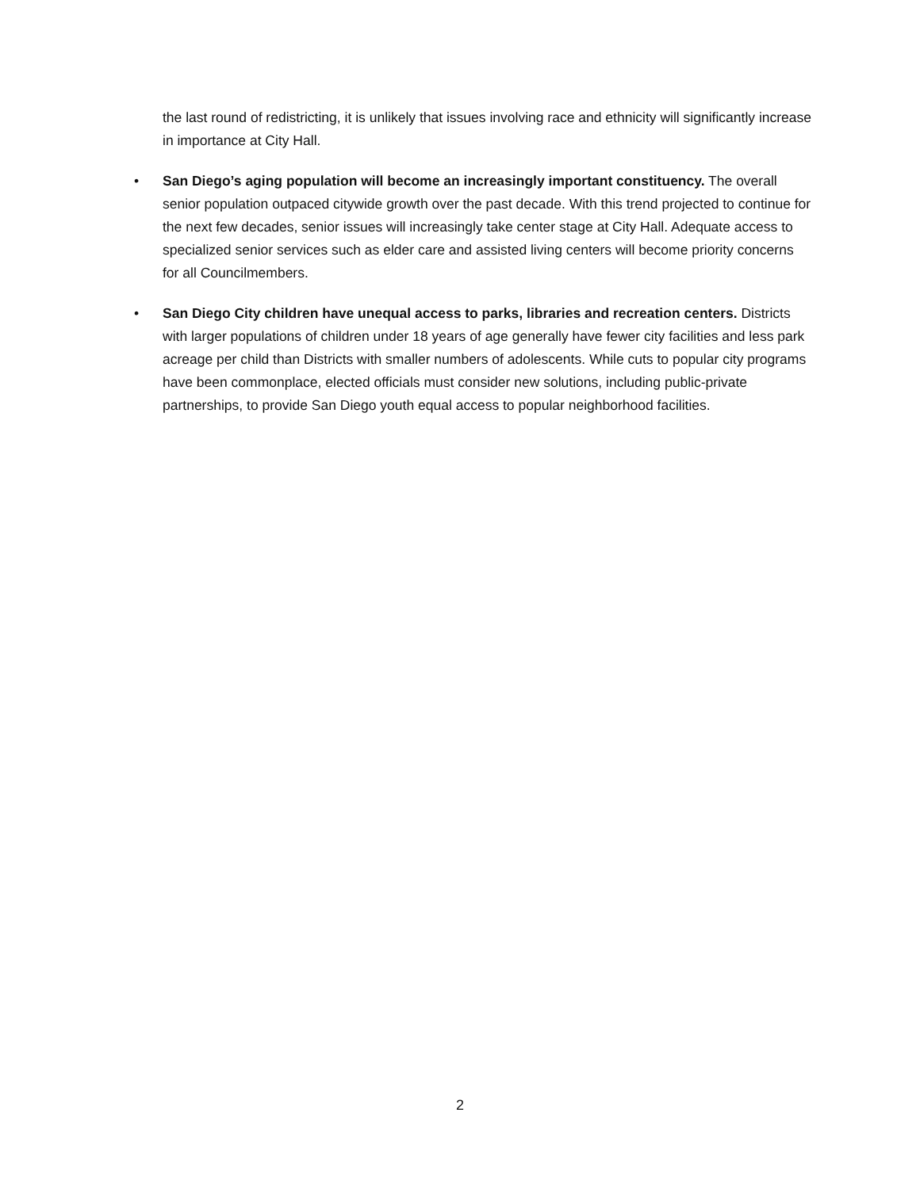the last round of redistricting, it is unlikely that issues involving race and ethnicity will significantly increase in importance at City Hall.
• San Diego’s aging population will become an increasingly important constituency. The overall senior population outpaced citywide growth over the past decade. With this trend projected to continue for the next few decades, senior issues will increasingly take center stage at City Hall. Adequate access to specialized senior services such as elder care and assisted living centers will become priority concerns for all Councilmembers.
• San Diego City children have unequal access to parks, libraries and recreation centers. Districts with larger populations of children under 18 years of age generally have fewer city facilities and less park acreage per child than Districts with smaller numbers of adolescents. While cuts to popular city programs have been commonplace, elected officials must consider new solutions, including public-private partnerships, to provide San Diego youth equal access to popular neighborhood facilities.
2